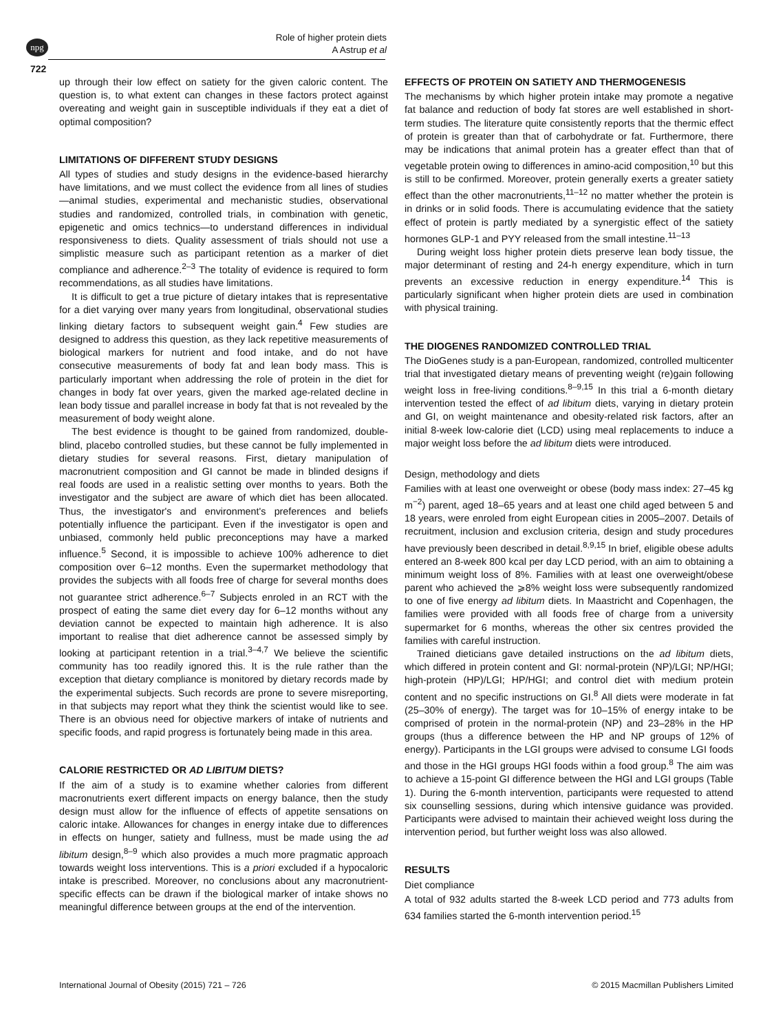npg
Role of higher protein diets
A Astrup et al
722
up through their low effect on satiety for the given caloric content. The question is, to what extent can changes in these factors protect against overeating and weight gain in susceptible individuals if they eat a diet of optimal composition?
LIMITATIONS OF DIFFERENT STUDY DESIGNS
All types of studies and study designs in the evidence-based hierarchy have limitations, and we must collect the evidence from all lines of studies—animal studies, experimental and mechanistic studies, observational studies and randomized, controlled trials, in combination with genetic, epigenetic and omics technics—to understand differences in individual responsiveness to diets. Quality assessment of trials should not use a simplistic measure such as participant retention as a marker of diet compliance and adherence.<sup>2–3</sup> The totality of evidence is required to form recommendations, as all studies have limitations.
It is difficult to get a true picture of dietary intakes that is representative for a diet varying over many years from longitudinal, observational studies linking dietary factors to subsequent weight gain.<sup>4</sup> Few studies are designed to address this question, as they lack repetitive measurements of biological markers for nutrient and food intake, and do not have consecutive measurements of body fat and lean body mass. This is particularly important when addressing the role of protein in the diet for changes in body fat over years, given the marked age-related decline in lean body tissue and parallel increase in body fat that is not revealed by the measurement of body weight alone.
The best evidence is thought to be gained from randomized, double-blind, placebo controlled studies, but these cannot be fully implemented in dietary studies for several reasons. First, dietary manipulation of macronutrient composition and GI cannot be made in blinded designs if real foods are used in a realistic setting over months to years. Both the investigator and the subject are aware of which diet has been allocated. Thus, the investigator's and environment's preferences and beliefs potentially influence the participant. Even if the investigator is open and unbiased, commonly held public preconceptions may have a marked influence.<sup>5</sup> Second, it is impossible to achieve 100% adherence to diet composition over 6–12 months. Even the supermarket methodology that provides the subjects with all foods free of charge for several months does not guarantee strict adherence.<sup>6–7</sup> Subjects enroled in an RCT with the prospect of eating the same diet every day for 6–12 months without any deviation cannot be expected to maintain high adherence. It is also important to realise that diet adherence cannot be assessed simply by looking at participant retention in a trial.<sup>3–4,7</sup> We believe the scientific community has too readily ignored this. It is the rule rather than the exception that dietary compliance is monitored by dietary records made by the experimental subjects. Such records are prone to severe misreporting, in that subjects may report what they think the scientist would like to see. There is an obvious need for objective markers of intake of nutrients and specific foods, and rapid progress is fortunately being made in this area.
CALORIE RESTRICTED OR AD LIBITUM DIETS?
If the aim of a study is to examine whether calories from different macronutrients exert different impacts on energy balance, then the study design must allow for the influence of effects of appetite sensations on caloric intake. Allowances for changes in energy intake due to differences in effects on hunger, satiety and fullness, must be made using the ad libitum design,<sup>8–9</sup> which also provides a much more pragmatic approach towards weight loss interventions. This is a priori excluded if a hypocaloric intake is prescribed. Moreover, no conclusions about any macronutrient-specific effects can be drawn if the biological marker of intake shows no meaningful difference between groups at the end of the intervention.
EFFECTS OF PROTEIN ON SATIETY AND THERMOGENESIS
The mechanisms by which higher protein intake may promote a negative fat balance and reduction of body fat stores are well established in short-term studies. The literature quite consistently reports that the thermic effect of protein is greater than that of carbohydrate or fat. Furthermore, there may be indications that animal protein has a greater effect than that of vegetable protein owing to differences in amino-acid composition,<sup>10</sup> but this is still to be confirmed. Moreover, protein generally exerts a greater satiety effect than the other macronutrients,<sup>11–12</sup> no matter whether the protein is in drinks or in solid foods. There is accumulating evidence that the satiety effect of protein is partly mediated by a synergistic effect of the satiety hormones GLP-1 and PYY released from the small intestine.<sup>11–13</sup>
During weight loss higher protein diets preserve lean body tissue, the major determinant of resting and 24-h energy expenditure, which in turn prevents an excessive reduction in energy expenditure.<sup>14</sup> This is particularly significant when higher protein diets are used in combination with physical training.
THE DIOGENES RANDOMIZED CONTROLLED TRIAL
The DioGenes study is a pan-European, randomized, controlled multicenter trial that investigated dietary means of preventing weight (re)gain following weight loss in free-living conditions.<sup>8–9,15</sup> In this trial a 6-month dietary intervention tested the effect of ad libitum diets, varying in dietary protein and GI, on weight maintenance and obesity-related risk factors, after an initial 8-week low-calorie diet (LCD) using meal replacements to induce a major weight loss before the ad libitum diets were introduced.
Design, methodology and diets
Families with at least one overweight or obese (body mass index: 27–45 kg m<sup>−2</sup>) parent, aged 18–65 years and at least one child aged between 5 and 18 years, were enroled from eight European cities in 2005–2007. Details of recruitment, inclusion and exclusion criteria, design and study procedures have previously been described in detail.<sup>8,9,15</sup> In brief, eligible obese adults entered an 8-week 800 kcal per day LCD period, with an aim to obtaining a minimum weight loss of 8%. Families with at least one overweight/obese parent who achieved the ⩾8% weight loss were subsequently randomized to one of five energy ad libitum diets. In Maastricht and Copenhagen, the families were provided with all foods free of charge from a university supermarket for 6 months, whereas the other six centres provided the families with careful instruction.
Trained dieticians gave detailed instructions on the ad libitum diets, which differed in protein content and GI: normal-protein (NP)/LGI; NP/HGI; high-protein (HP)/LGI; HP/HGI; and control diet with medium protein content and no specific instructions on GI.<sup>8</sup> All diets were moderate in fat (25–30% of energy). The target was for 10–15% of energy intake to be comprised of protein in the normal-protein (NP) and 23–28% in the HP groups (thus a difference between the HP and NP groups of 12% of energy). Participants in the LGI groups were advised to consume LGI foods and those in the HGI groups HGI foods within a food group.<sup>8</sup> The aim was to achieve a 15-point GI difference between the HGI and LGI groups (Table 1). During the 6-month intervention, participants were requested to attend six counselling sessions, during which intensive guidance was provided. Participants were advised to maintain their achieved weight loss during the intervention period, but further weight loss was also allowed.
RESULTS
Diet compliance
A total of 932 adults started the 8-week LCD period and 773 adults from 634 families started the 6-month intervention period.<sup>15</sup>
International Journal of Obesity (2015) 721 – 726 © 2015 Macmillan Publishers Limited